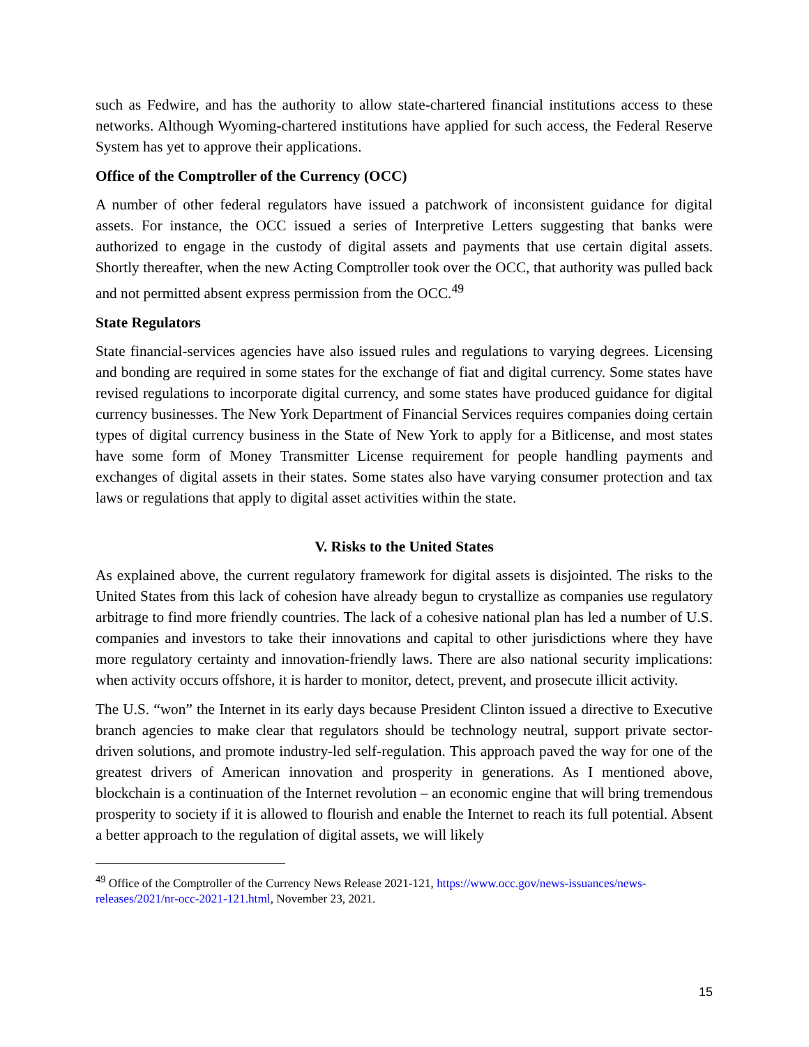such as Fedwire, and has the authority to allow state-chartered financial institutions access to these networks. Although Wyoming-chartered institutions have applied for such access, the Federal Reserve System has yet to approve their applications.
Office of the Comptroller of the Currency (OCC)
A number of other federal regulators have issued a patchwork of inconsistent guidance for digital assets. For instance, the OCC issued a series of Interpretive Letters suggesting that banks were authorized to engage in the custody of digital assets and payments that use certain digital assets. Shortly thereafter, when the new Acting Comptroller took over the OCC, that authority was pulled back and not permitted absent express permission from the OCC.<sup>49</sup>
State Regulators
State financial-services agencies have also issued rules and regulations to varying degrees. Licensing and bonding are required in some states for the exchange of fiat and digital currency. Some states have revised regulations to incorporate digital currency, and some states have produced guidance for digital currency businesses. The New York Department of Financial Services requires companies doing certain types of digital currency business in the State of New York to apply for a Bitlicense, and most states have some form of Money Transmitter License requirement for people handling payments and exchanges of digital assets in their states. Some states also have varying consumer protection and tax laws or regulations that apply to digital asset activities within the state.
V. Risks to the United States
As explained above, the current regulatory framework for digital assets is disjointed. The risks to the United States from this lack of cohesion have already begun to crystallize as companies use regulatory arbitrage to find more friendly countries. The lack of a cohesive national plan has led a number of U.S. companies and investors to take their innovations and capital to other jurisdictions where they have more regulatory certainty and innovation-friendly laws. There are also national security implications: when activity occurs offshore, it is harder to monitor, detect, prevent, and prosecute illicit activity.
The U.S. “won” the Internet in its early days because President Clinton issued a directive to Executive branch agencies to make clear that regulators should be technology neutral, support private sector-driven solutions, and promote industry-led self-regulation. This approach paved the way for one of the greatest drivers of American innovation and prosperity in generations. As I mentioned above, blockchain is a continuation of the Internet revolution – an economic engine that will bring tremendous prosperity to society if it is allowed to flourish and enable the Internet to reach its full potential. Absent a better approach to the regulation of digital assets, we will likely
<sup>49</sup> Office of the Comptroller of the Currency News Release 2021-121, https://www.occ.gov/news-issuances/news-releases/2021/nr-occ-2021-121.html, November 23, 2021.
15